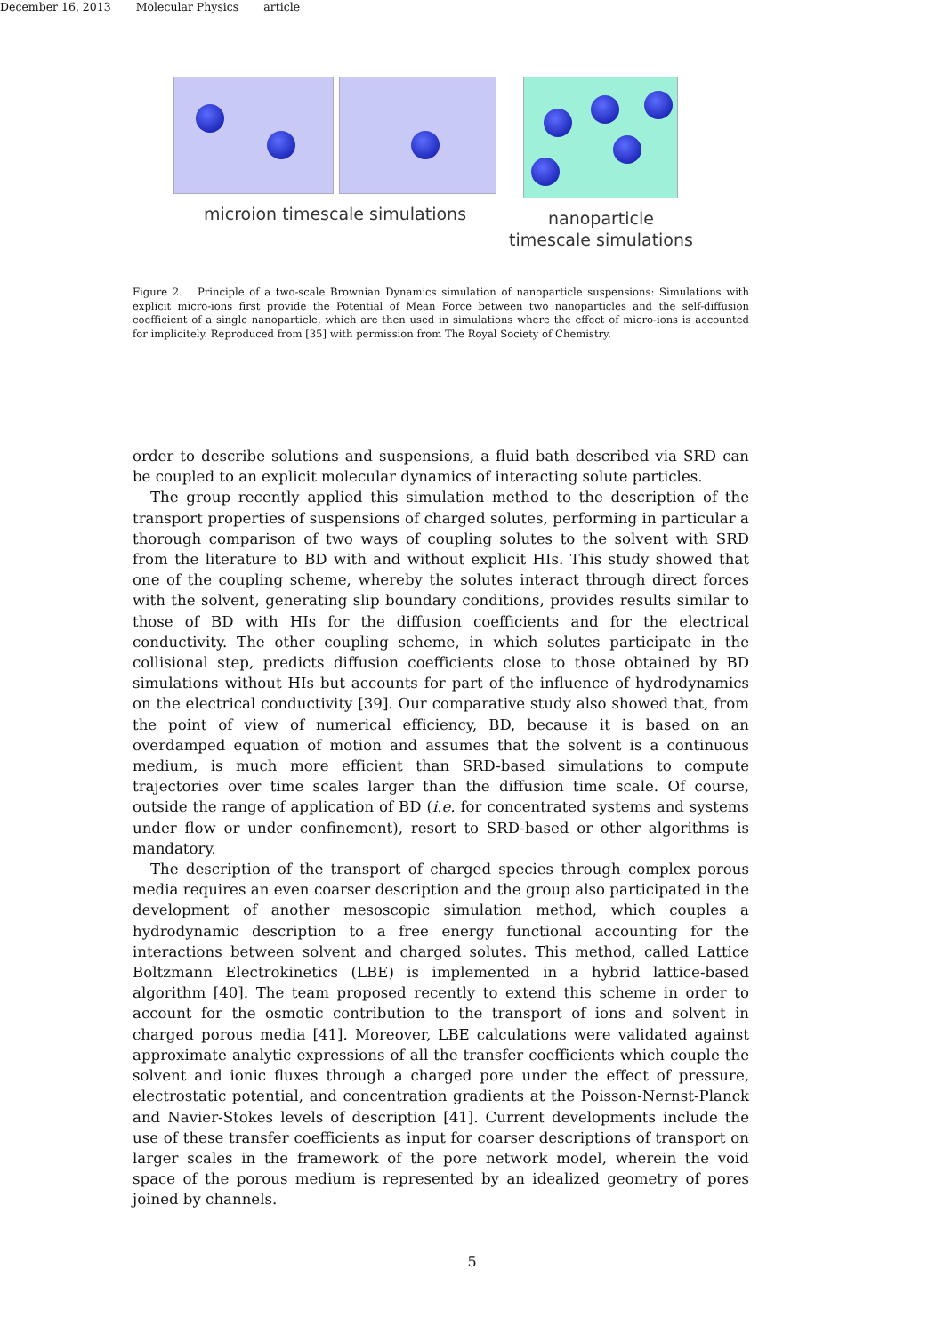December 16, 2013 Molecular Physics article
microion timescale simulations nanoparticle timescale simulations
Figure 2. Principle of a two-scale Brownian Dynamics simulation of nanoparticle suspensions: Simulations with explicit micro-ions first provide the Potential of Mean Force between two nanoparticles and the self-diffusion coefficient of a single nanoparticle, which are then used in simulations where the effect of micro-ions is accounted for implicitely. Reproduced from [35] with permission from The Royal Society of Chemistry.
order to describe solutions and suspensions, a fluid bath described via SRD can be coupled to an explicit molecular dynamics of interacting solute particles.
The group recently applied this simulation method to the description of the transport properties of suspensions of charged solutes, performing in particular a thorough comparison of two ways of coupling solutes to the solvent with SRD from the literature to BD with and without explicit HIs. This study showed that one of the coupling scheme, whereby the solutes interact through direct forces with the solvent, generating slip boundary conditions, provides results similar to those of BD with HIs for the diffusion coefficients and for the electrical conductivity. The other coupling scheme, in which solutes participate in the collisional step, predicts diffusion coefficients close to those obtained by BD simulations without HIs but accounts for part of the influence of hydrodynamics on the electrical conductivity [39]. Our comparative study also showed that, from the point of view of numerical efficiency, BD, because it is based on an overdamped equation of motion and assumes that the solvent is a continuous medium, is much more efficient than SRD-based simulations to compute trajectories over time scales larger than the diffusion time scale. Of course, outside the range of application of BD (i.e. for concentrated systems and systems under flow or under confinement), resort to SRD-based or other algorithms is mandatory.
The description of the transport of charged species through complex porous media requires an even coarser description and the group also participated in the development of another mesoscopic simulation method, which couples a hydrodynamic description to a free energy functional accounting for the interactions between solvent and charged solutes. This method, called Lattice Boltzmann Electrokinetics (LBE) is implemented in a hybrid lattice-based algorithm [40]. The team proposed recently to extend this scheme in order to account for the osmotic contribution to the transport of ions and solvent in charged porous media [41]. Moreover, LBE calculations were validated against approximate analytic expressions of all the transfer coefficients which couple the solvent and ionic fluxes through a charged pore under the effect of pressure, electrostatic potential, and concentration gradients at the Poisson-Nernst-Planck and Navier-Stokes levels of description [41]. Current developments include the use of these transfer coefficients as input for coarser descriptions of transport on larger scales in the framework of the pore network model, wherein the void space of the porous medium is represented by an idealized geometry of pores joined by channels.
5